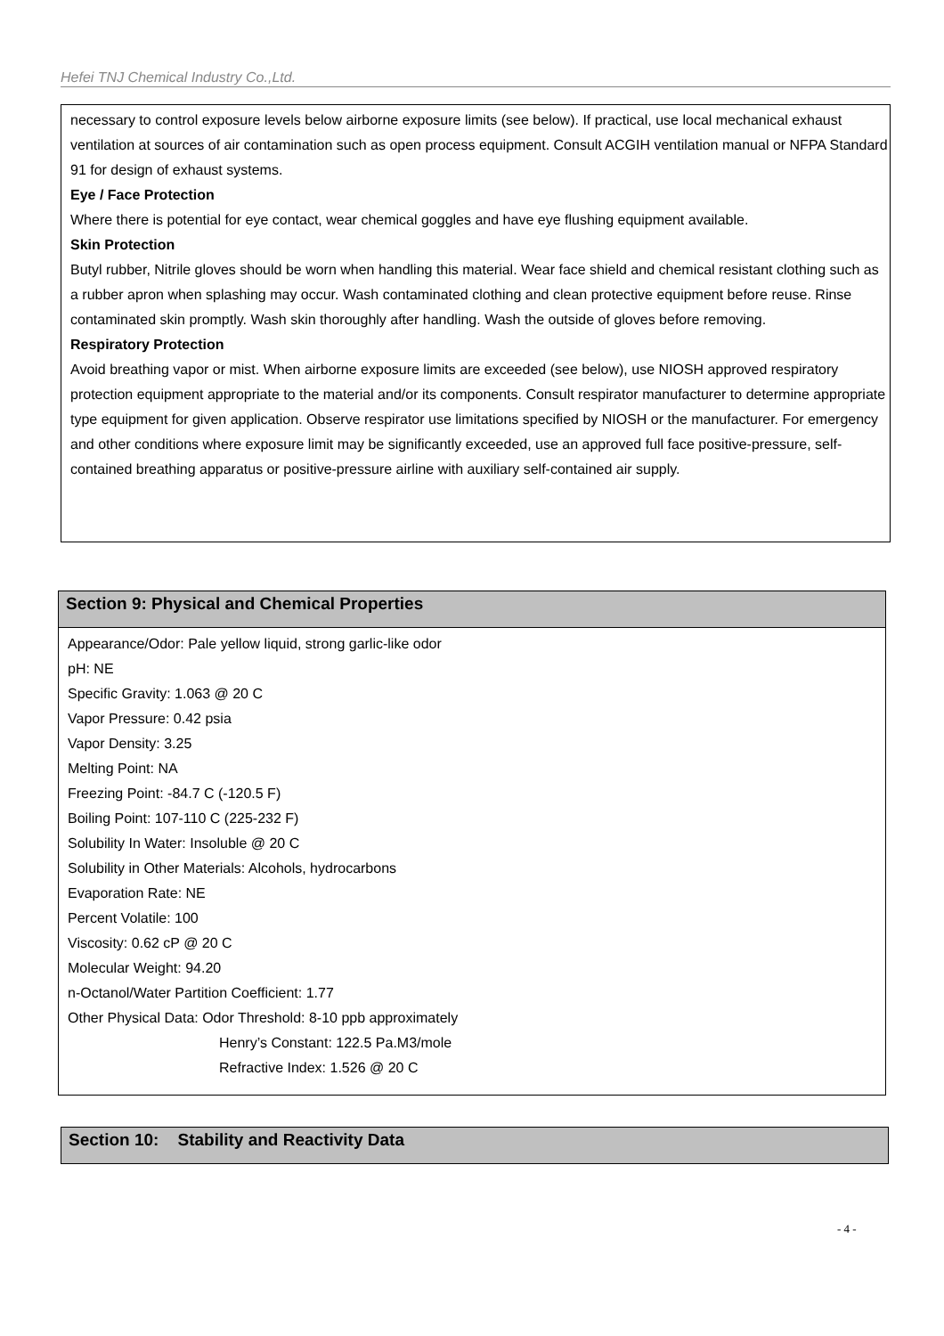Hefei TNJ Chemical Industry Co.,Ltd.
necessary to control exposure levels below airborne exposure limits (see below). If practical, use local mechanical exhaust ventilation at sources of air contamination such as open process equipment. Consult ACGIH ventilation manual or NFPA Standard 91 for design of exhaust systems.
Eye / Face Protection
Where there is potential for eye contact, wear chemical goggles and have eye flushing equipment available.
Skin Protection
Butyl rubber, Nitrile gloves should be worn when handling this material. Wear face shield and chemical resistant clothing such as a rubber apron when splashing may occur. Wash contaminated clothing and clean protective equipment before reuse. Rinse contaminated skin promptly. Wash skin thoroughly after handling. Wash the outside of gloves before removing.
Respiratory Protection
Avoid breathing vapor or mist. When airborne exposure limits are exceeded (see below), use NIOSH approved respiratory protection equipment appropriate to the material and/or its components. Consult respirator manufacturer to determine appropriate type equipment for given application. Observe respirator use limitations specified by NIOSH or the manufacturer. For emergency and other conditions where exposure limit may be significantly exceeded, use an approved full face positive-pressure, self-contained breathing apparatus or positive-pressure airline with auxiliary self-contained air supply.
Section 9: Physical and Chemical Properties
Appearance/Odor: Pale yellow liquid, strong garlic-like odor
pH: NE
Specific Gravity: 1.063 @ 20 C
Vapor Pressure: 0.42 psia
Vapor Density: 3.25
Melting Point: NA
Freezing Point: -84.7 C (-120.5 F)
Boiling Point: 107-110 C (225-232 F)
Solubility In Water: Insoluble @ 20 C
Solubility in Other Materials: Alcohols, hydrocarbons
Evaporation Rate: NE
Percent Volatile: 100
Viscosity: 0.62 cP @ 20 C
Molecular Weight: 94.20
n-Octanol/Water Partition Coefficient: 1.77
Other Physical Data: Odor Threshold: 8-10 ppb approximately
Henry’s Constant: 122.5 Pa.M3/mole
Refractive Index: 1.526 @ 20 C
Section 10: Stability and Reactivity Data
- 4 -